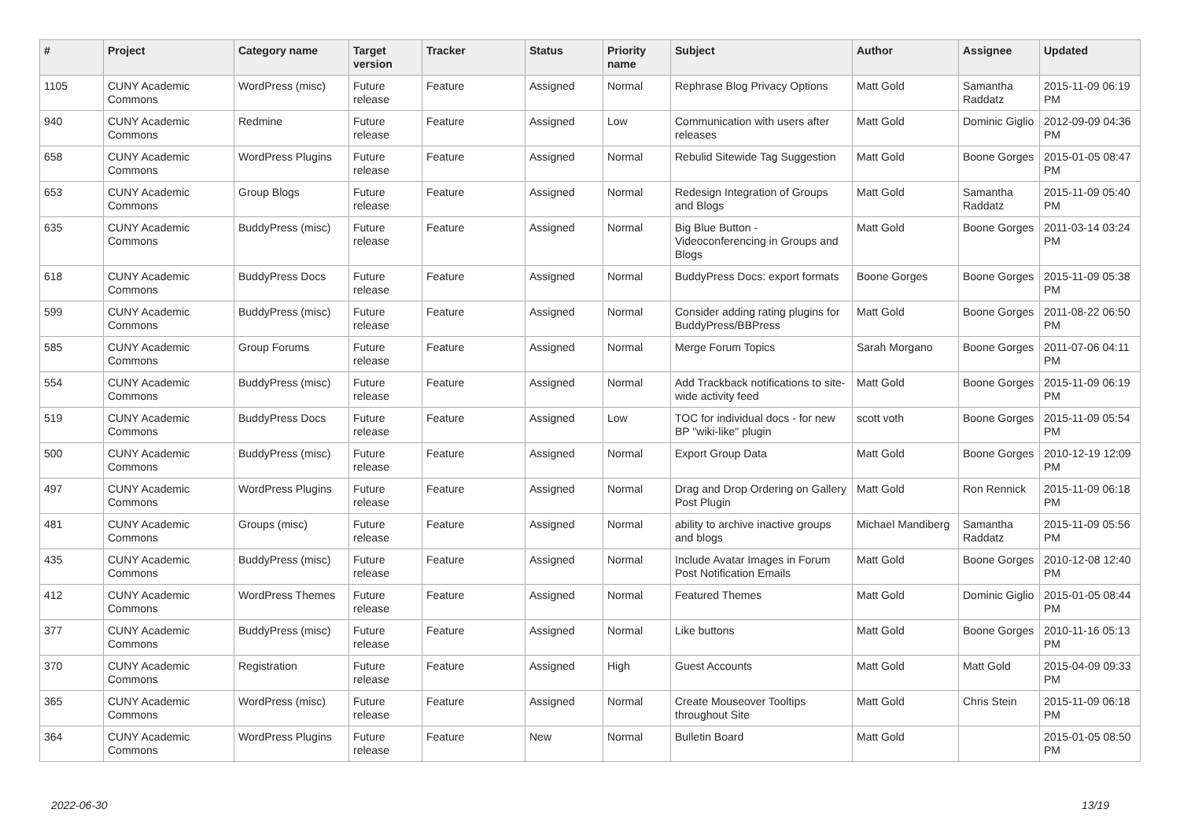| # | Project | Category name | Target version | Tracker | Status | Priority name | Subject | Author | Assignee | Updated |
| --- | --- | --- | --- | --- | --- | --- | --- | --- | --- | --- |
| 1105 | CUNY Academic Commons | WordPress (misc) | Future release | Feature | Assigned | Normal | Rephrase Blog Privacy Options | Matt Gold | Samantha Raddatz | 2015-11-09 06:19 PM |
| 940 | CUNY Academic Commons | Redmine | Future release | Feature | Assigned | Low | Communication with users after releases | Matt Gold | Dominic Giglio | 2012-09-09 04:36 PM |
| 658 | CUNY Academic Commons | WordPress Plugins | Future release | Feature | Assigned | Normal | Rebulid Sitewide Tag Suggestion | Matt Gold | Boone Gorges | 2015-01-05 08:47 PM |
| 653 | CUNY Academic Commons | Group Blogs | Future release | Feature | Assigned | Normal | Redesign Integration of Groups and Blogs | Matt Gold | Samantha Raddatz | 2015-11-09 05:40 PM |
| 635 | CUNY Academic Commons | BuddyPress (misc) | Future release | Feature | Assigned | Normal | Big Blue Button - Videoconferencing in Groups and Blogs | Matt Gold | Boone Gorges | 2011-03-14 03:24 PM |
| 618 | CUNY Academic Commons | BuddyPress Docs | Future release | Feature | Assigned | Normal | BuddyPress Docs: export formats | Boone Gorges | Boone Gorges | 2015-11-09 05:38 PM |
| 599 | CUNY Academic Commons | BuddyPress (misc) | Future release | Feature | Assigned | Normal | Consider adding rating plugins for BuddyPress/BBPress | Matt Gold | Boone Gorges | 2011-08-22 06:50 PM |
| 585 | CUNY Academic Commons | Group Forums | Future release | Feature | Assigned | Normal | Merge Forum Topics | Sarah Morgano | Boone Gorges | 2011-07-06 04:11 PM |
| 554 | CUNY Academic Commons | BuddyPress (misc) | Future release | Feature | Assigned | Normal | Add Trackback notifications to site-wide activity feed | Matt Gold | Boone Gorges | 2015-11-09 06:19 PM |
| 519 | CUNY Academic Commons | BuddyPress Docs | Future release | Feature | Assigned | Low | TOC for individual docs - for new BP "wiki-like" plugin | scott voth | Boone Gorges | 2015-11-09 05:54 PM |
| 500 | CUNY Academic Commons | BuddyPress (misc) | Future release | Feature | Assigned | Normal | Export Group Data | Matt Gold | Boone Gorges | 2010-12-19 12:09 PM |
| 497 | CUNY Academic Commons | WordPress Plugins | Future release | Feature | Assigned | Normal | Drag and Drop Ordering on Gallery Post Plugin | Matt Gold | Ron Rennick | 2015-11-09 06:18 PM |
| 481 | CUNY Academic Commons | Groups (misc) | Future release | Feature | Assigned | Normal | ability to archive inactive groups and blogs | Michael Mandiberg | Samantha Raddatz | 2015-11-09 05:56 PM |
| 435 | CUNY Academic Commons | BuddyPress (misc) | Future release | Feature | Assigned | Normal | Include Avatar Images in Forum Post Notification Emails | Matt Gold | Boone Gorges | 2010-12-08 12:40 PM |
| 412 | CUNY Academic Commons | WordPress Themes | Future release | Feature | Assigned | Normal | Featured Themes | Matt Gold | Dominic Giglio | 2015-01-05 08:44 PM |
| 377 | CUNY Academic Commons | BuddyPress (misc) | Future release | Feature | Assigned | Normal | Like buttons | Matt Gold | Boone Gorges | 2010-11-16 05:13 PM |
| 370 | CUNY Academic Commons | Registration | Future release | Feature | Assigned | High | Guest Accounts | Matt Gold | Matt Gold | 2015-04-09 09:33 PM |
| 365 | CUNY Academic Commons | WordPress (misc) | Future release | Feature | Assigned | Normal | Create Mouseover Tooltips throughout Site | Matt Gold | Chris Stein | 2015-11-09 06:18 PM |
| 364 | CUNY Academic Commons | WordPress Plugins | Future release | Feature | New | Normal | Bulletin Board | Matt Gold | | 2015-01-05 08:50 PM |
2022-06-30 13/19